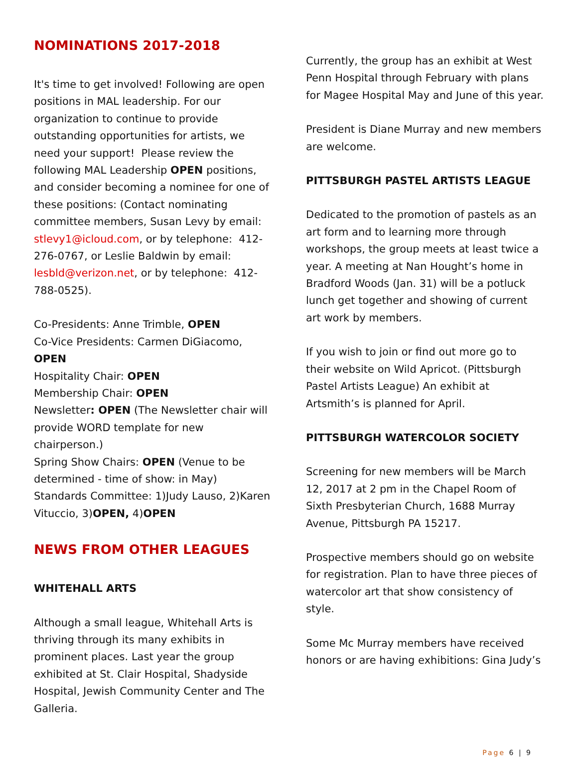NOMINATIONS 2017-2018
It's time to get involved! Following are open positions in MAL leadership. For our organization to continue to provide outstanding opportunities for artists, we need your support! Please review the following MAL Leadership OPEN positions, and consider becoming a nominee for one of these positions: (Contact nominating committee members, Susan Levy by email: stlevy1@icloud.com, or by telephone: 412-276-0767, or Leslie Baldwin by email: lesbld@verizon.net, or by telephone: 412-788-0525).
Co-Presidents: Anne Trimble, OPEN
Co-Vice Presidents: Carmen DiGiacomo, OPEN
Hospitality Chair: OPEN
Membership Chair: OPEN
Newsletter: OPEN (The Newsletter chair will provide WORD template for new chairperson.)
Spring Show Chairs: OPEN (Venue to be determined - time of show: in May)
Standards Committee: 1)Judy Lauso, 2)Karen Vituccio, 3)OPEN, 4)OPEN
NEWS FROM OTHER LEAGUES
WHITEHALL ARTS
Although a small league, Whitehall Arts is thriving through its many exhibits in prominent places. Last year the group exhibited at St. Clair Hospital, Shadyside Hospital, Jewish Community Center and The Galleria.
Currently, the group has an exhibit at West Penn Hospital through February with plans for Magee Hospital May and June of this year.
President is Diane Murray and new members are welcome.
PITTSBURGH PASTEL ARTISTS LEAGUE
Dedicated to the promotion of pastels as an art form and to learning more through workshops, the group meets at least twice a year. A meeting at Nan Hought’s home in Bradford Woods (Jan. 31) will be a potluck lunch get together and showing of current art work by members.
If you wish to join or find out more go to their website on Wild Apricot. (Pittsburgh Pastel Artists League) An exhibit at Artsmith’s is planned for April.
PITTSBURGH WATERCOLOR SOCIETY
Screening for new members will be March 12, 2017 at 2 pm in the Chapel Room of Sixth Presbyterian Church, 1688 Murray Avenue, Pittsburgh PA 15217.
Prospective members should go on website for registration. Plan to have three pieces of watercolor art that show consistency of style.
Some Mc Murray members have received honors or are having exhibitions: Gina Judy’s
Page 6 | 9